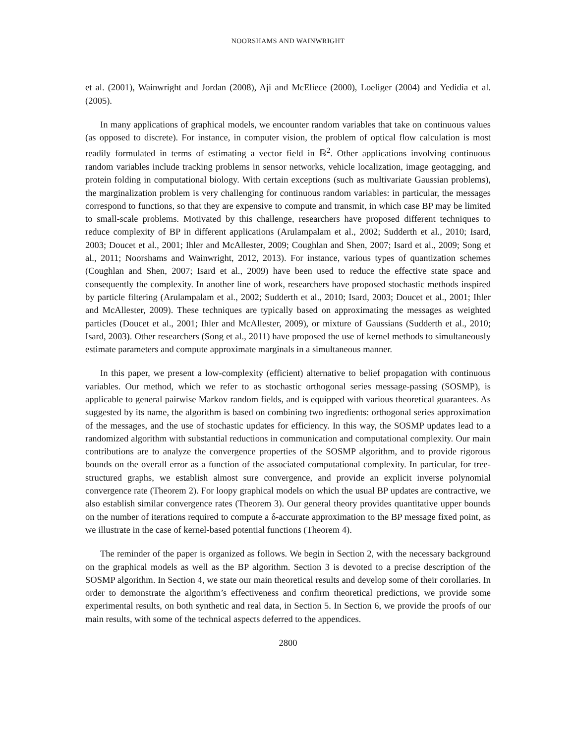NOORSHAMS AND WAINWRIGHT
et al. (2001), Wainwright and Jordan (2008), Aji and McEliece (2000), Loeliger (2004) and Yedidia et al. (2005).
In many applications of graphical models, we encounter random variables that take on continuous values (as opposed to discrete). For instance, in computer vision, the problem of optical flow calculation is most readily formulated in terms of estimating a vector field in ℝ<sup>2</sup>. Other applications involving continuous random variables include tracking problems in sensor networks, vehicle localization, image geotagging, and protein folding in computational biology. With certain exceptions (such as multivariate Gaussian problems), the marginalization problem is very challenging for continuous random variables: in particular, the messages correspond to functions, so that they are expensive to compute and transmit, in which case BP may be limited to small-scale problems. Motivated by this challenge, researchers have proposed different techniques to reduce complexity of BP in different applications (Arulampalam et al., 2002; Sudderth et al., 2010; Isard, 2003; Doucet et al., 2001; Ihler and McAllester, 2009; Coughlan and Shen, 2007; Isard et al., 2009; Song et al., 2011; Noorshams and Wainwright, 2012, 2013). For instance, various types of quantization schemes (Coughlan and Shen, 2007; Isard et al., 2009) have been used to reduce the effective state space and consequently the complexity. In another line of work, researchers have proposed stochastic methods inspired by particle filtering (Arulampalam et al., 2002; Sudderth et al., 2010; Isard, 2003; Doucet et al., 2001; Ihler and McAllester, 2009). These techniques are typically based on approximating the messages as weighted particles (Doucet et al., 2001; Ihler and McAllester, 2009), or mixture of Gaussians (Sudderth et al., 2010; Isard, 2003). Other researchers (Song et al., 2011) have proposed the use of kernel methods to simultaneously estimate parameters and compute approximate marginals in a simultaneous manner.
In this paper, we present a low-complexity (efficient) alternative to belief propagation with continuous variables. Our method, which we refer to as stochastic orthogonal series message-passing (SOSMP), is applicable to general pairwise Markov random fields, and is equipped with various theoretical guarantees. As suggested by its name, the algorithm is based on combining two ingredients: orthogonal series approximation of the messages, and the use of stochastic updates for efficiency. In this way, the SOSMP updates lead to a randomized algorithm with substantial reductions in communication and computational complexity. Our main contributions are to analyze the convergence properties of the SOSMP algorithm, and to provide rigorous bounds on the overall error as a function of the associated computational complexity. In particular, for tree-structured graphs, we establish almost sure convergence, and provide an explicit inverse polynomial convergence rate (Theorem 2). For loopy graphical models on which the usual BP updates are contractive, we also establish similar convergence rates (Theorem 3). Our general theory provides quantitative upper bounds on the number of iterations required to compute a δ-accurate approximation to the BP message fixed point, as we illustrate in the case of kernel-based potential functions (Theorem 4).
The reminder of the paper is organized as follows. We begin in Section 2, with the necessary background on the graphical models as well as the BP algorithm. Section 3 is devoted to a precise description of the SOSMP algorithm. In Section 4, we state our main theoretical results and develop some of their corollaries. In order to demonstrate the algorithm’s effectiveness and confirm theoretical predictions, we provide some experimental results, on both synthetic and real data, in Section 5. In Section 6, we provide the proofs of our main results, with some of the technical aspects deferred to the appendices.
2800